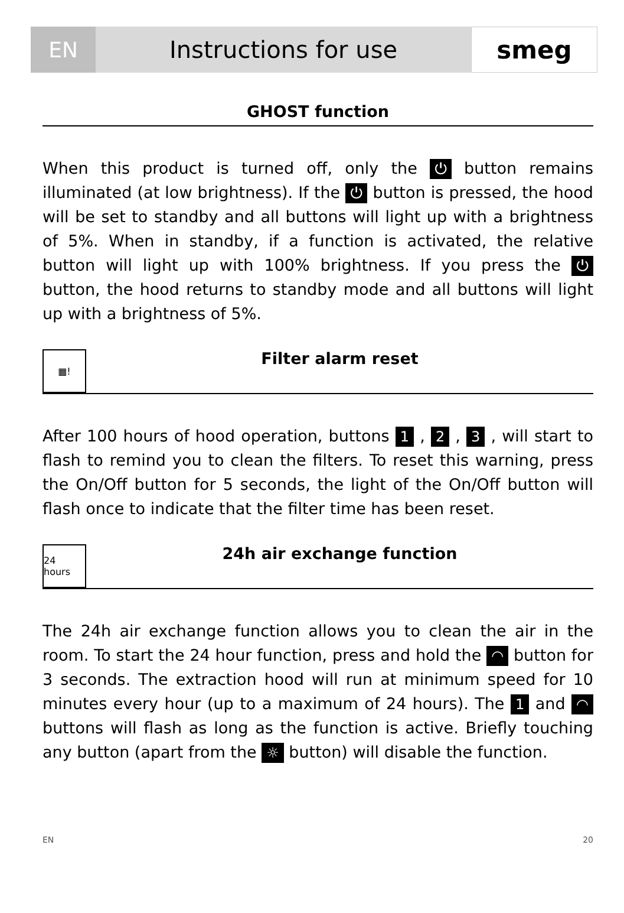EN
Instructions for use
smeg
GHOST function
When this product is turned off, only the ⏻ button remains illuminated (at low brightness). If the ⏻ button is pressed, the hood will be set to standby and all buttons will light up with a brightness of 5%. When in standby, if a function is activated, the relative button will light up with 100% brightness. If you press the ⏻ button, the hood returns to standby mode and all buttons will light up with a brightness of 5%.
▦!
Filter alarm reset
After 100 hours of hood operation, buttons 1 , 2 , 3 , will start to flash to remind you to clean the filters. To reset this warning, press the On/Off button for 5 seconds, the light of the On/Off button will flash once to indicate that the filter time has been reset.
24 hours
24h air exchange function
The 24h air exchange function allows you to clean the air in the room. To start the 24 hour function, press and hold the ◠ button for 3 seconds. The extraction hood will run at minimum speed for 10 minutes every hour (up to a maximum of 24 hours). The 1 and ◠ buttons will flash as long as the function is active. Briefly touching any button (apart from the ☼ button) will disable the function.
EN 20